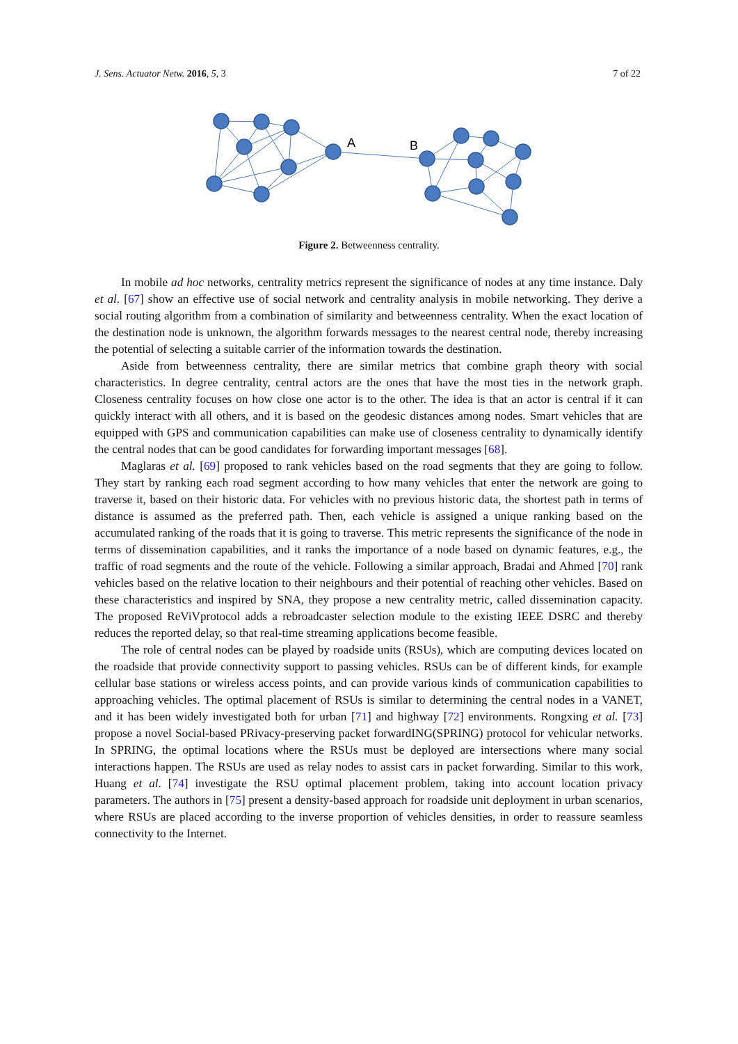J. Sens. Actuator Netw. 2016, 5, 3 7 of 22
A
B
Figure 2. Betweenness centrality.
In mobile ad hoc networks, centrality metrics represent the significance of nodes at any time instance. Daly et al. [67] show an effective use of social network and centrality analysis in mobile networking. They derive a social routing algorithm from a combination of similarity and betweenness centrality. When the exact location of the destination node is unknown, the algorithm forwards messages to the nearest central node, thereby increasing the potential of selecting a suitable carrier of the information towards the destination.
Aside from betweenness centrality, there are similar metrics that combine graph theory with social characteristics. In degree centrality, central actors are the ones that have the most ties in the network graph. Closeness centrality focuses on how close one actor is to the other. The idea is that an actor is central if it can quickly interact with all others, and it is based on the geodesic distances among nodes. Smart vehicles that are equipped with GPS and communication capabilities can make use of closeness centrality to dynamically identify the central nodes that can be good candidates for forwarding important messages [68].
Maglaras et al. [69] proposed to rank vehicles based on the road segments that they are going to follow. They start by ranking each road segment according to how many vehicles that enter the network are going to traverse it, based on their historic data. For vehicles with no previous historic data, the shortest path in terms of distance is assumed as the preferred path. Then, each vehicle is assigned a unique ranking based on the accumulated ranking of the roads that it is going to traverse. This metric represents the significance of the node in terms of dissemination capabilities, and it ranks the importance of a node based on dynamic features, e.g., the traffic of road segments and the route of the vehicle. Following a similar approach, Bradai and Ahmed [70] rank vehicles based on the relative location to their neighbours and their potential of reaching other vehicles. Based on these characteristics and inspired by SNA, they propose a new centrality metric, called dissemination capacity. The proposed ReViVprotocol adds a rebroadcaster selection module to the existing IEEE DSRC and thereby reduces the reported delay, so that real-time streaming applications become feasible.
The role of central nodes can be played by roadside units (RSUs), which are computing devices located on the roadside that provide connectivity support to passing vehicles. RSUs can be of different kinds, for example cellular base stations or wireless access points, and can provide various kinds of communication capabilities to approaching vehicles. The optimal placement of RSUs is similar to determining the central nodes in a VANET, and it has been widely investigated both for urban [71] and highway [72] environments. Rongxing et al. [73] propose a novel Social-based PRivacy-preserving packet forwardING(SPRING) protocol for vehicular networks. In SPRING, the optimal locations where the RSUs must be deployed are intersections where many social interactions happen. The RSUs are used as relay nodes to assist cars in packet forwarding. Similar to this work, Huang et al. [74] investigate the RSU optimal placement problem, taking into account location privacy parameters. The authors in [75] present a density-based approach for roadside unit deployment in urban scenarios, where RSUs are placed according to the inverse proportion of vehicles densities, in order to reassure seamless connectivity to the Internet.